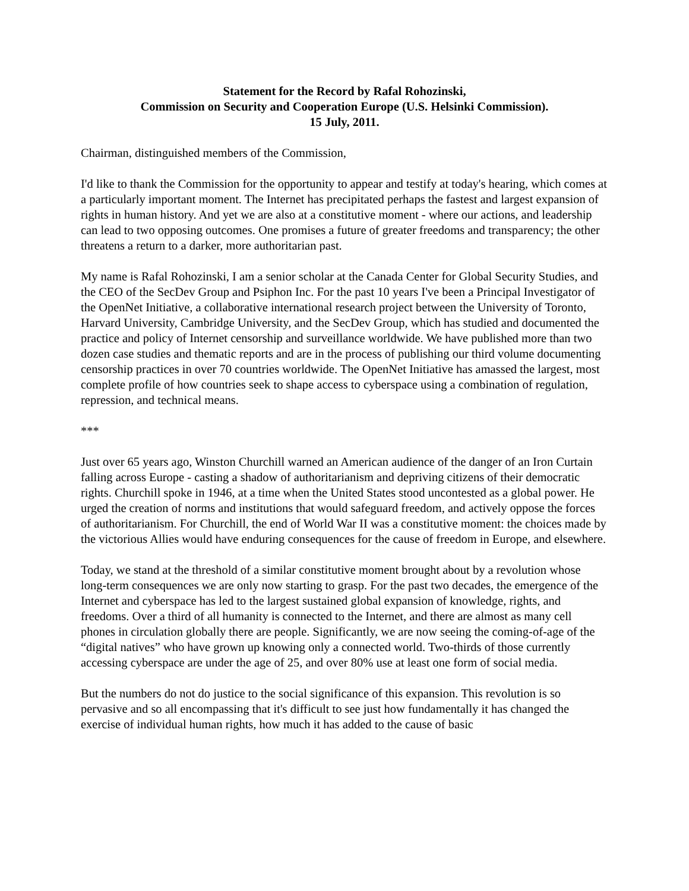Statement for the Record by Rafal Rohozinski,
Commission on Security and Cooperation Europe (U.S. Helsinki Commission).
15 July, 2011.
Chairman, distinguished members of the Commission,
I'd like to thank the Commission for the opportunity to appear and testify at today's hearing, which comes at a particularly important moment. The Internet has precipitated perhaps the fastest and largest expansion of rights in human history. And yet we are also at a constitutive moment - where our actions, and leadership can lead to two opposing outcomes. One promises a future of greater freedoms and transparency; the other threatens a return to a darker, more authoritarian past.
My name is Rafal Rohozinski, I am a senior scholar at the Canada Center for Global Security Studies, and the CEO of the SecDev Group and Psiphon Inc. For the past 10 years I've been a Principal Investigator of the OpenNet Initiative, a collaborative international research project between the University of Toronto, Harvard University, Cambridge University, and the SecDev Group, which has studied and documented the practice and policy of Internet censorship and surveillance worldwide. We have published more than two dozen case studies and thematic reports and are in the process of publishing our third volume documenting censorship practices in over 70 countries worldwide. The OpenNet Initiative has amassed the largest, most complete profile of how countries seek to shape access to cyberspace using a combination of regulation, repression, and technical means.
***
Just over 65 years ago, Winston Churchill warned an American audience of the danger of an Iron Curtain falling across Europe - casting a shadow of authoritarianism and depriving citizens of their democratic rights. Churchill spoke in 1946, at a time when the United States stood uncontested as a global power. He urged the creation of norms and institutions that would safeguard freedom, and actively oppose the forces of authoritarianism. For Churchill, the end of World War II was a constitutive moment: the choices made by the victorious Allies would have enduring consequences for the cause of freedom in Europe, and elsewhere.
Today, we stand at the threshold of a similar constitutive moment brought about by a revolution whose long-term consequences we are only now starting to grasp. For the past two decades, the emergence of the Internet and cyberspace has led to the largest sustained global expansion of knowledge, rights, and freedoms. Over a third of all humanity is connected to the Internet, and there are almost as many cell phones in circulation globally there are people. Significantly, we are now seeing the coming-of-age of the “digital natives” who have grown up knowing only a connected world. Two-thirds of those currently accessing cyberspace are under the age of 25, and over 80% use at least one form of social media.
But the numbers do not do justice to the social significance of this expansion. This revolution is so pervasive and so all encompassing that it's difficult to see just how fundamentally it has changed the exercise of individual human rights, how much it has added to the cause of basic